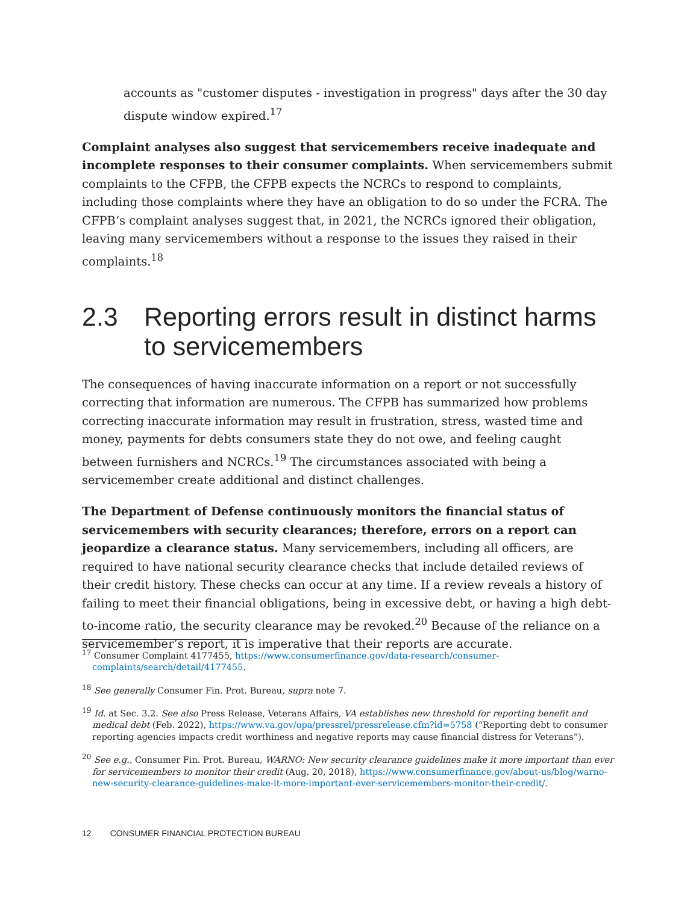accounts as "customer disputes - investigation in progress" days after the 30 day dispute window expired.<sup>17</sup>
Complaint analyses also suggest that servicemembers receive inadequate and incomplete responses to their consumer complaints. When servicemembers submit complaints to the CFPB, the CFPB expects the NCRCs to respond to complaints, including those complaints where they have an obligation to do so under the FCRA. The CFPB’s complaint analyses suggest that, in 2021, the NCRCs ignored their obligation, leaving many servicemembers without a response to the issues they raised in their complaints.<sup>18</sup>
2.3 Reporting errors result in distinct harms to servicemembers
The consequences of having inaccurate information on a report or not successfully correcting that information are numerous. The CFPB has summarized how problems correcting inaccurate information may result in frustration, stress, wasted time and money, payments for debts consumers state they do not owe, and feeling caught between furnishers and NCRCs.<sup>19</sup> The circumstances associated with being a servicemember create additional and distinct challenges.
The Department of Defense continuously monitors the financial status of servicemembers with security clearances; therefore, errors on a report can jeopardize a clearance status. Many servicemembers, including all officers, are required to have national security clearance checks that include detailed reviews of their credit history. These checks can occur at any time. If a review reveals a history of failing to meet their financial obligations, being in excessive debt, or having a high debt-to-income ratio, the security clearance may be revoked.<sup>20</sup> Because of the reliance on a servicemember’s report, it is imperative that their reports are accurate.
<sup>17</sup> Consumer Complaint 4177455, https://www.consumerfinance.gov/data-research/consumer-complaints/search/detail/4177455.
<sup>18</sup> See generally Consumer Fin. Prot. Bureau, supra note 7.
<sup>19</sup> Id. at Sec. 3.2. See also Press Release, Veterans Affairs, VA establishes new threshold for reporting benefit and medical debt (Feb. 2022), https://www.va.gov/opa/pressrel/pressrelease.cfm?id=5758 (“Reporting debt to consumer reporting agencies impacts credit worthiness and negative reports may cause financial distress for Veterans”).
<sup>20</sup> See e.g., Consumer Fin. Prot. Bureau, WARNO: New security clearance guidelines make it more important than ever for servicemembers to monitor their credit (Aug. 20, 2018), https://www.consumerfinance.gov/about-us/blog/warno-new-security-clearance-guidelines-make-it-more-important-ever-servicemembers-monitor-their-credit/.
12 CONSUMER FINANCIAL PROTECTION BUREAU